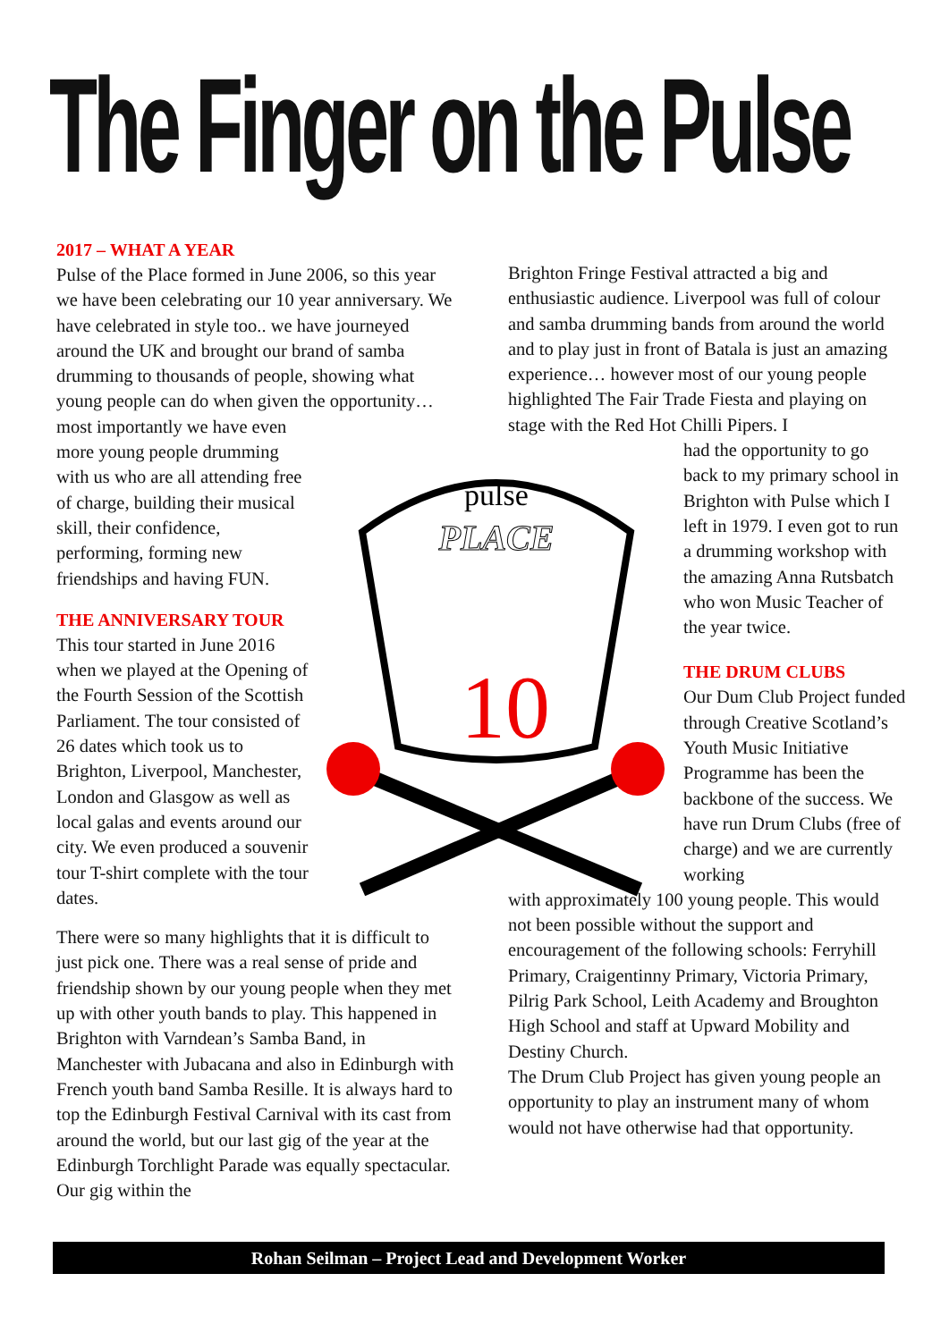The Finger on the Pulse
2017 – WHAT A YEAR
Pulse of the Place formed in June 2006, so this year we have been celebrating our 10 year anniversary. We have celebrated in style too.. we have journeyed around the UK and brought our brand of samba drumming to thousands of people, showing what young people can do when given the opportunity… most importantly we have even
more young people drumming with us who are all attending free of charge, building their musical skill, their confidence, performing, forming new friendships and having FUN.
THE ANNIVERSARY TOUR
This tour started in June 2016 when we played at the Opening of the Fourth Session of the Scottish Parliament. The tour consisted of 26 dates which took us to Brighton, Liverpool, Manchester, London and Glasgow as well as local galas and events around our city. We even produced a souvenir tour T-shirt complete with the tour dates.
There were so many highlights that it is difficult to just pick one. There was a real sense of pride and friendship shown by our young people when they met up with other youth bands to play. This happened in Brighton with Varndean’s Samba Band, in Manchester with Jubacana and also in Edinburgh with French youth band Samba Resille. It is always hard to top the Edinburgh Festival Carnival with its cast from around the world, but our last gig of the year at the Edinburgh Torchlight Parade was equally spectacular. Our gig within the
Brighton Fringe Festival attracted a big and enthusiastic audience. Liverpool was full of colour and samba drumming bands from around the world and to play just in front of Batala is just an amazing experience… however most of our young people highlighted The Fair Trade Fiesta and playing on stage with the Red Hot Chilli Pipers. I
had the opportunity to go back to my primary school in Brighton with Pulse which I left in 1979. I even got to run a drumming workshop with the amazing Anna Rutsbatch who won Music Teacher of the year twice.
THE DRUM CLUBS
Our Dum Club Project funded through Creative Scotland’s Youth Music Initiative Programme has been the backbone of the success. We have run Drum Clubs (free of charge) and we are currently working
with approximately 100 young people. This would not been possible without the support and encouragement of the following schools: Ferryhill Primary, Craigentinny Primary, Victoria Primary, Pilrig Park School, Leith Academy and Broughton High School and staff at Upward Mobility and Destiny Church.
The Drum Club Project has given young people an opportunity to play an instrument many of whom would not have otherwise had that opportunity.
pulse
PLACE
10
Rohan Seilman – Project Lead and Development Worker